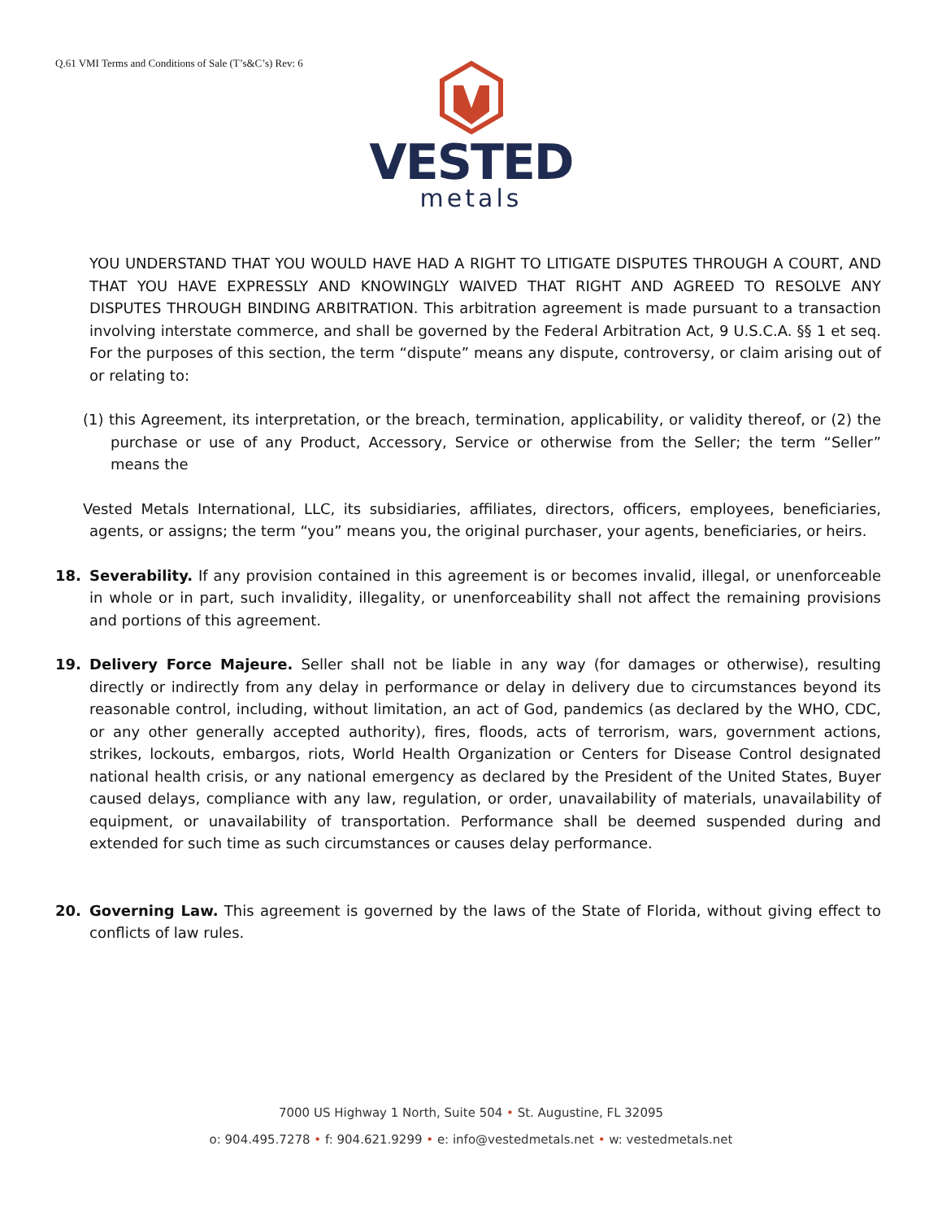Q.61 VMI Terms and Conditions of Sale (T’s&C’s) Rev: 6
VESTED
metals
YOU UNDERSTAND THAT YOU WOULD HAVE HAD A RIGHT TO LITIGATE DISPUTES THROUGH A COURT, AND THAT YOU HAVE EXPRESSLY AND KNOWINGLY WAIVED THAT RIGHT AND AGREED TO RESOLVE ANY DISPUTES THROUGH BINDING ARBITRATION. This arbitration agreement is made pursuant to a transaction involving interstate commerce, and shall be governed by the Federal Arbitration Act, 9 U.S.C.A. §§ 1 et seq. For the purposes of this section, the term “dispute” means any dispute, controversy, or claim arising out of or relating to:
(1) this Agreement, its interpretation, or the breach, termination, applicability, or validity thereof, or (2) the purchase or use of any Product, Accessory, Service or otherwise from the Seller; the term “Seller” means the
Vested Metals International, LLC, its subsidiaries, affiliates, directors, officers, employees, beneficiaries, agents, or assigns; the term “you” means you, the original purchaser, your agents, beneficiaries, or heirs.
18. Severability. If any provision contained in this agreement is or becomes invalid, illegal, or unenforceable in whole or in part, such invalidity, illegality, or unenforceability shall not affect the remaining provisions and portions of this agreement.
19. Delivery Force Majeure. Seller shall not be liable in any way (for damages or otherwise), resulting directly or indirectly from any delay in performance or delay in delivery due to circumstances beyond its reasonable control, including, without limitation, an act of God, pandemics (as declared by the WHO, CDC, or any other generally accepted authority), fires, floods, acts of terrorism, wars, government actions, strikes, lockouts, embargos, riots, World Health Organization or Centers for Disease Control designated national health crisis, or any national emergency as declared by the President of the United States, Buyer caused delays, compliance with any law, regulation, or order, unavailability of materials, unavailability of equipment, or unavailability of transportation. Performance shall be deemed suspended during and extended for such time as such circumstances or causes delay performance.
20. Governing Law. This agreement is governed by the laws of the State of Florida, without giving effect to conflicts of law rules.
7000 US Highway 1 North, Suite 504 • St. Augustine, FL 32095
o: 904.495.7278 • f: 904.621.9299 • e: info@vestedmetals.net • w: vestedmetals.net